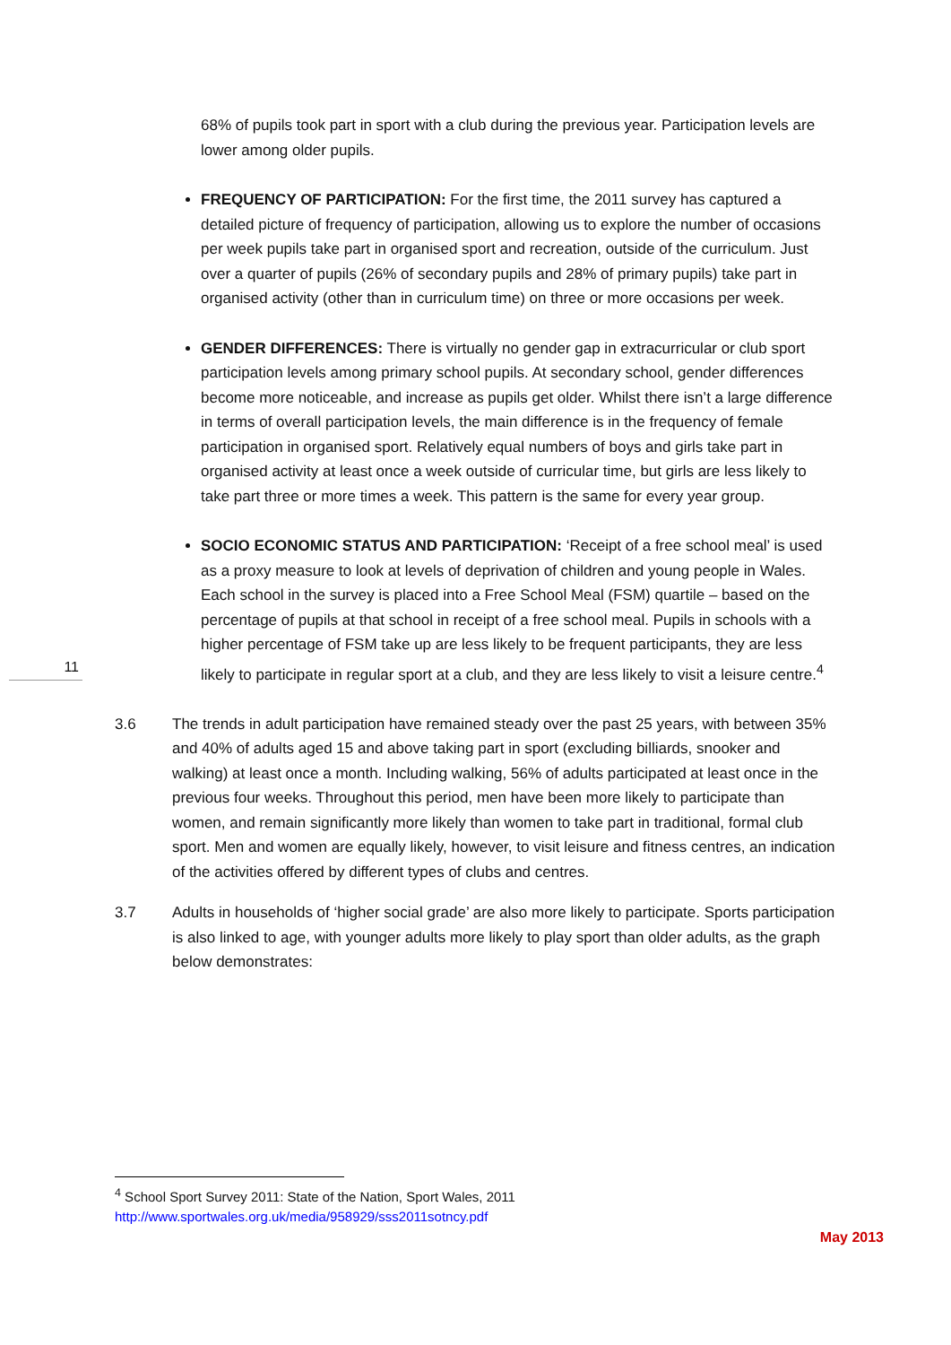11
68% of pupils took part in sport with a club during the previous year. Participation levels are lower among older pupils.
FREQUENCY OF PARTICIPATION: For the first time, the 2011 survey has captured a detailed picture of frequency of participation, allowing us to explore the number of occasions per week pupils take part in organised sport and recreation, outside of the curriculum. Just over a quarter of pupils (26% of secondary pupils and 28% of primary pupils) take part in organised activity (other than in curriculum time) on three or more occasions per week.
GENDER DIFFERENCES: There is virtually no gender gap in extracurricular or club sport participation levels among primary school pupils. At secondary school, gender differences become more noticeable, and increase as pupils get older. Whilst there isn’t a large difference in terms of overall participation levels, the main difference is in the frequency of female participation in organised sport. Relatively equal numbers of boys and girls take part in organised activity at least once a week outside of curricular time, but girls are less likely to take part three or more times a week. This pattern is the same for every year group.
SOCIO ECONOMIC STATUS AND PARTICIPATION: ‘Receipt of a free school meal’ is used as a proxy measure to look at levels of deprivation of children and young people in Wales. Each school in the survey is placed into a Free School Meal (FSM) quartile – based on the percentage of pupils at that school in receipt of a free school meal. Pupils in schools with a higher percentage of FSM take up are less likely to be frequent participants, they are less likely to participate in regular sport at a club, and they are less likely to visit a leisure centre.<sup>4</sup>
3.6 The trends in adult participation have remained steady over the past 25 years, with between 35% and 40% of adults aged 15 and above taking part in sport (excluding billiards, snooker and walking) at least once a month. Including walking, 56% of adults participated at least once in the previous four weeks. Throughout this period, men have been more likely to participate than women, and remain significantly more likely than women to take part in traditional, formal club sport. Men and women are equally likely, however, to visit leisure and fitness centres, an indication of the activities offered by different types of clubs and centres.
3.7 Adults in households of ‘higher social grade’ are also more likely to participate. Sports participation is also linked to age, with younger adults more likely to play sport than older adults, as the graph below demonstrates:
<sup>4</sup> School Sport Survey 2011: State of the Nation, Sport Wales, 2011
http://www.sportwales.org.uk/media/958929/sss2011sotncy.pdf
May 2013